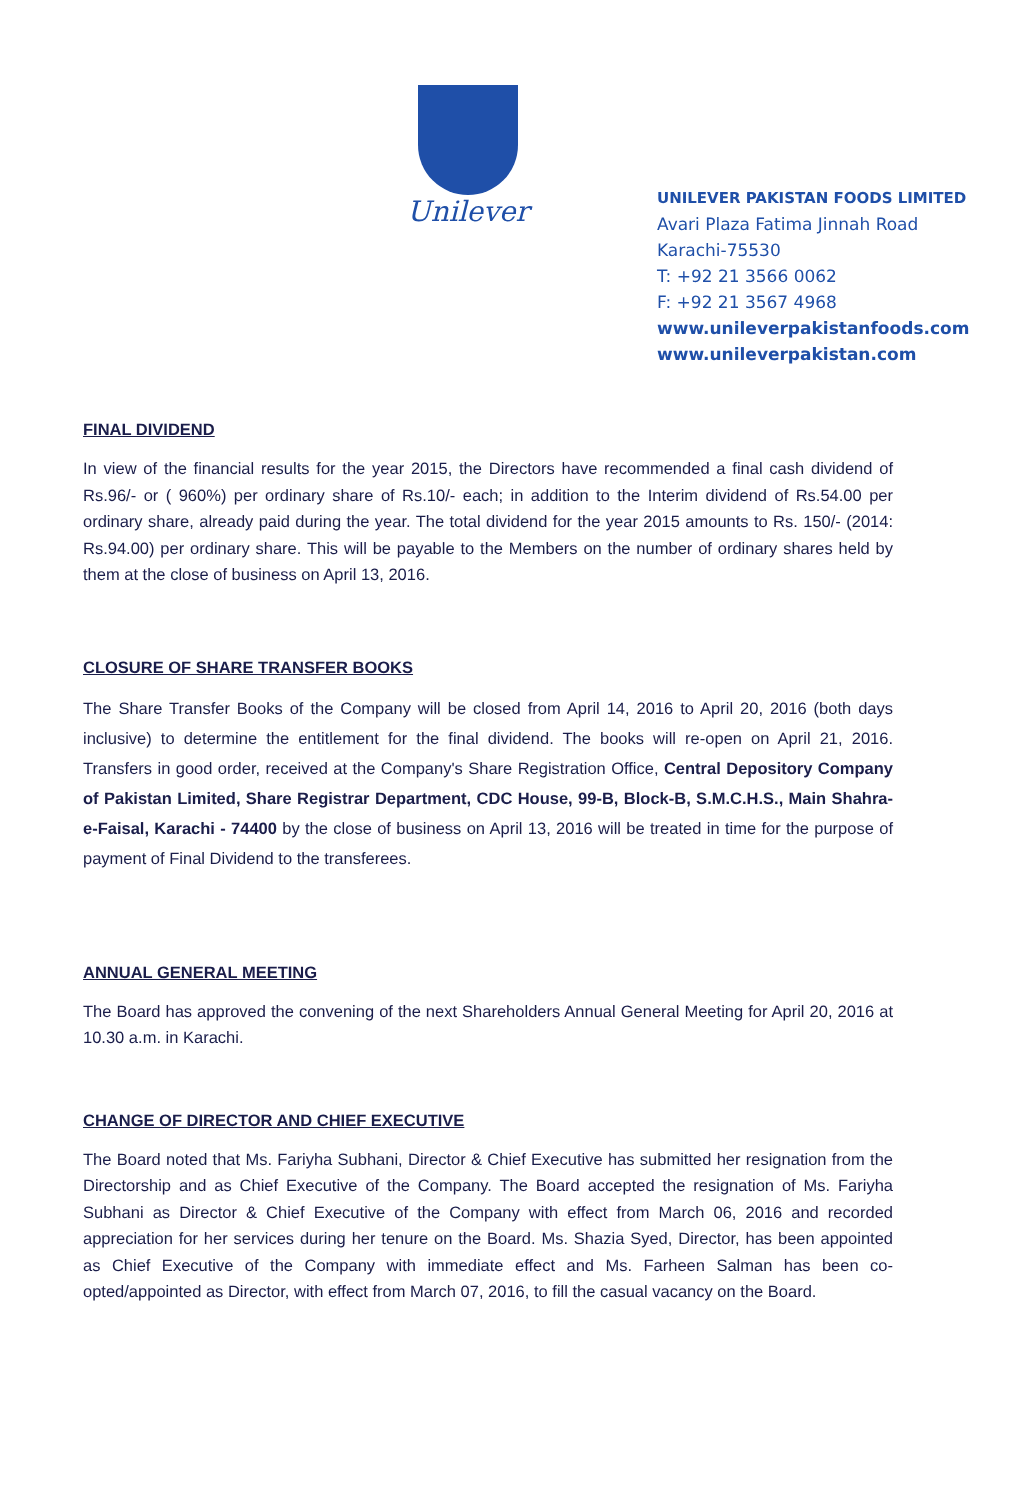Unilever
UNILEVER PAKISTAN FOODS LIMITED
Avari Plaza Fatima Jinnah Road
Karachi-75530
T: +92 21 3566 0062
F: +92 21 3567 4968
www.unileverpakistanfoods.com
www.unileverpakistan.com
FINAL DIVIDEND
In view of the financial results for the year 2015, the Directors have recommended a final cash dividend of Rs.96/- or ( 960%) per ordinary share of Rs.10/- each; in addition to the Interim dividend of Rs.54.00 per ordinary share, already paid during the year. The total dividend for the year 2015 amounts to Rs. 150/- (2014: Rs.94.00) per ordinary share. This will be payable to the Members on the number of ordinary shares held by them at the close of business on April 13, 2016.
CLOSURE OF SHARE TRANSFER BOOKS
The Share Transfer Books of the Company will be closed from April 14, 2016 to April 20, 2016 (both days inclusive) to determine the entitlement for the final dividend. The books will re-open on April 21, 2016. Transfers in good order, received at the Company's Share Registration Office, Central Depository Company of Pakistan Limited, Share Registrar Department, CDC House, 99-B, Block-B, S.M.C.H.S., Main Shahra-e-Faisal, Karachi - 74400 by the close of business on April 13, 2016 will be treated in time for the purpose of payment of Final Dividend to the transferees.
ANNUAL GENERAL MEETING
The Board has approved the convening of the next Shareholders Annual General Meeting for April 20, 2016 at 10.30 a.m. in Karachi.
CHANGE OF DIRECTOR AND CHIEF EXECUTIVE
The Board noted that Ms. Fariyha Subhani, Director & Chief Executive has submitted her resignation from the Directorship and as Chief Executive of the Company. The Board accepted the resignation of Ms. Fariyha Subhani as Director & Chief Executive of the Company with effect from March 06, 2016 and recorded appreciation for her services during her tenure on the Board. Ms. Shazia Syed, Director, has been appointed as Chief Executive of the Company with immediate effect and Ms. Farheen Salman has been co-opted/appointed as Director, with effect from March 07, 2016, to fill the casual vacancy on the Board.